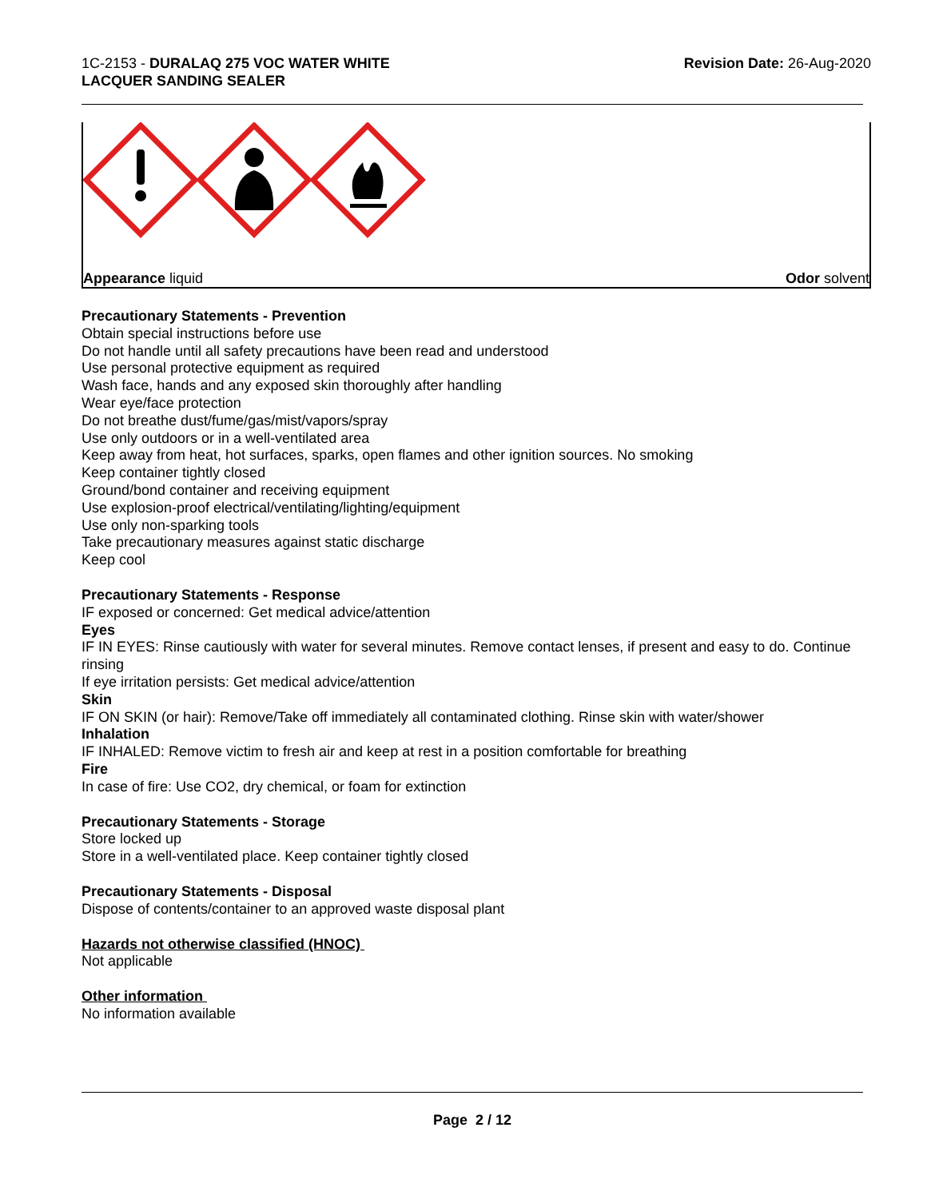1C-2153 - DURALAQ 275 VOC WATER WHITE
LACQUER SANDING SEALER
Revision Date: 26-Aug-2020
Appearance liquid Odor solvent
Precautionary Statements - Prevention
Obtain special instructions before use
Do not handle until all safety precautions have been read and understood
Use personal protective equipment as required
Wash face, hands and any exposed skin thoroughly after handling
Wear eye/face protection
Do not breathe dust/fume/gas/mist/vapors/spray
Use only outdoors or in a well-ventilated area
Keep away from heat, hot surfaces, sparks, open flames and other ignition sources. No smoking
Keep container tightly closed
Ground/bond container and receiving equipment
Use explosion-proof electrical/ventilating/lighting/equipment
Use only non-sparking tools
Take precautionary measures against static discharge
Keep cool
Precautionary Statements - Response
IF exposed or concerned: Get medical advice/attention
Eyes
IF IN EYES: Rinse cautiously with water for several minutes. Remove contact lenses, if present and easy to do. Continue rinsing
If eye irritation persists: Get medical advice/attention
Skin
IF ON SKIN (or hair): Remove/Take off immediately all contaminated clothing. Rinse skin with water/shower
Inhalation
IF INHALED: Remove victim to fresh air and keep at rest in a position comfortable for breathing
Fire
In case of fire: Use CO2, dry chemical, or foam for extinction
Precautionary Statements - Storage
Store locked up
Store in a well-ventilated place. Keep container tightly closed
Precautionary Statements - Disposal
Dispose of contents/container to an approved waste disposal plant
Hazards not otherwise classified (HNOC)
Not applicable
Other information
No information available
Page 2 / 12